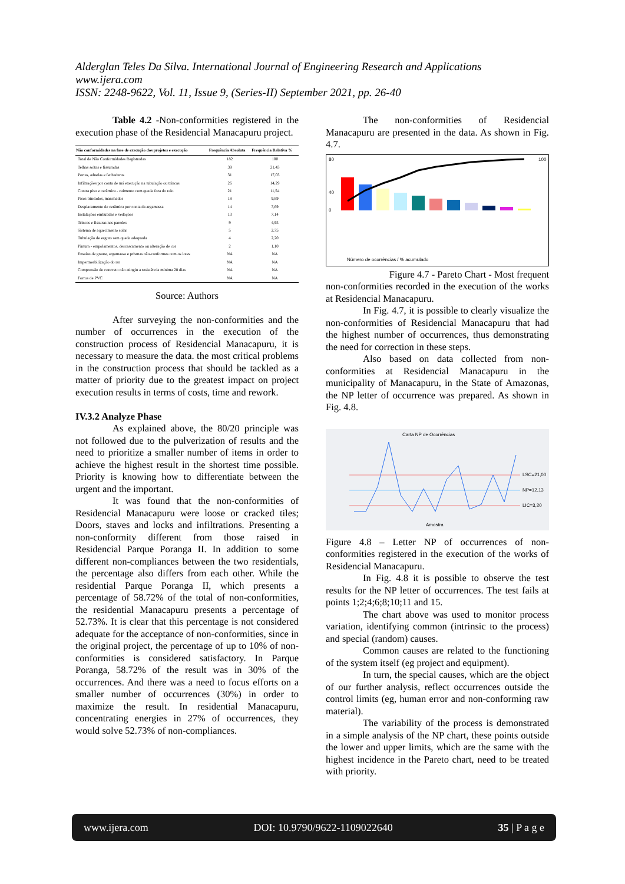Alderglan Teles Da Silva. International Journal of Engineering Research and Applications
www.ijera.com
ISSN: 2248-9622, Vol. 11, Issue 9, (Series-II) September 2021, pp. 26-40
Table 4.2 -Non-conformities registered in the execution phase of the Residencial Manacapuru project.
| Não conformidades na fase de execução dos projetos e execução | Frequência Absoluta | Frequência Relativa % |
| --- | --- | --- |
| Total de Não Conformidades Registradas | 182 | 100 |
| Telhas soltas e fissuradas | 39 | 21,43 |
| Portas, aduelas e fechaduras | 31 | 17,03 |
| Infiltrações por conta de má execução na tubulação ou trincas | 26 | 14,29 |
| Contra piso e cerâmica - caimento com queda fora do ralo | 21 | 11,54 |
| Pisos trincados, manchados | 18 | 9,89 |
| Desplacamento de cerâmica por conta da argamassa | 14 | 7,69 |
| Instalações embutidas e vedações | 13 | 7,14 |
| Trincas e fissuras nas paredes | 9 | 4,95 |
| Sistema de aquecimento solar | 5 | 2,75 |
| Tubulação de esgoto sem queda adequada | 4 | 2,20 |
| Pintura - empolamentos, descascamento ou alteração de cor | 2 | 1,10 |
| Ensaios de graute, argamassa e prismas não-conformes com os lotes | NA | NA |
| Impermeabilização do rsr | NA | NA |
| Compressão do concreto não atingiu a resistência mínima 28 dias | NA | NA |
| Forros de PVC | NA | NA |
Source: Authors
After surveying the non-conformities and the number of occurrences in the execution of the construction process of Residencial Manacapuru, it is necessary to measure the data. the most critical problems in the construction process that should be tackled as a matter of priority due to the greatest impact on project execution results in terms of costs, time and rework.
IV.3.2 Analyze Phase
As explained above, the 80/20 principle was not followed due to the pulverization of results and the need to prioritize a smaller number of items in order to achieve the highest result in the shortest time possible. Priority is knowing how to differentiate between the urgent and the important.
It was found that the non-conformities of Residencial Manacapuru were loose or cracked tiles; Doors, staves and locks and infiltrations. Presenting a non-conformity different from those raised in Residencial Parque Poranga II. In addition to some different non-compliances between the two residentials, the percentage also differs from each other. While the residential Parque Poranga II, which presents a percentage of 58.72% of the total of non-conformities, the residential Manacapuru presents a percentage of 52.73%. It is clear that this percentage is not considered adequate for the acceptance of non-conformities, since in the original project, the percentage of up to 10% of non-conformities is considered satisfactory. In Parque Poranga, 58.72% of the result was in 30% of the occurrences. And there was a need to focus efforts on a smaller number of occurrences (30%) in order to maximize the result. In residential Manacapuru, concentrating energies in 27% of occurrences, they would solve 52.73% of non-compliances.
The non-conformities of Residencial Manacapuru are presented in the data. As shown in Fig. 4.7.
80
40
0
100
Número de ocorrências / % acumulado
Figure 4.7 - Pareto Chart - Most frequent
non-conformities recorded in the execution of the works at Residencial Manacapuru.
In Fig. 4.7, it is possible to clearly visualize the non-conformities of Residencial Manacapuru that had the highest number of occurrences, thus demonstrating the need for correction in these steps.
Also based on data collected from non-conformities at Residencial Manacapuru in the municipality of Manacapuru, in the State of Amazonas, the NP letter of occurrence was prepared. As shown in Fig. 4.8.
Carta NP de Ocorrências
LSC=21,00
NP=12,13
LIC=3,20
Amostra
Figure 4.8 – Letter NP of occurrences of non-conformities registered in the execution of the works of Residencial Manacapuru.
In Fig. 4.8 it is possible to observe the test results for the NP letter of occurrences. The test fails at points 1;2;4;6;8;10;11 and 15.
The chart above was used to monitor process variation, identifying common (intrinsic to the process) and special (random) causes.
Common causes are related to the functioning of the system itself (eg project and equipment).
In turn, the special causes, which are the object of our further analysis, reflect occurrences outside the control limits (eg, human error and non-conforming raw material).
The variability of the process is demonstrated in a simple analysis of the NP chart, these points outside the lower and upper limits, which are the same with the highest incidence in the Pareto chart, need to be treated with priority.
www.ijera.com DOI: 10.9790/9622-1109022640 35 | P a g e